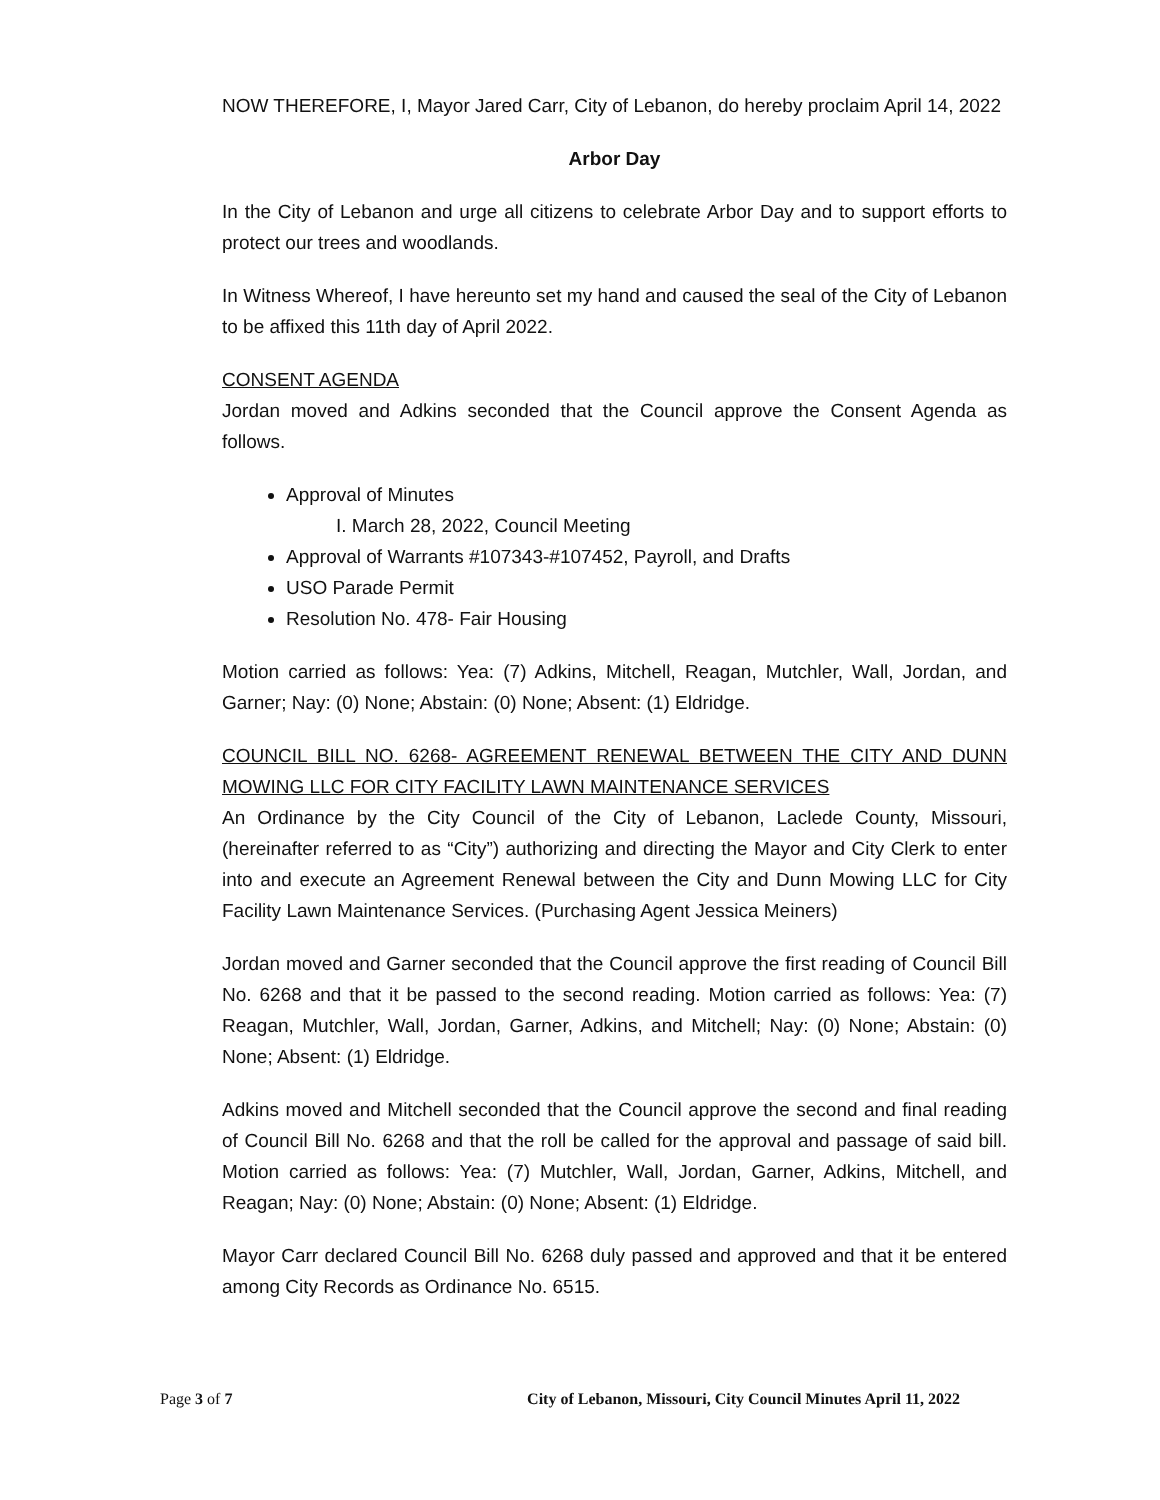NOW THEREFORE, I, Mayor Jared Carr, City of Lebanon, do hereby proclaim April 14, 2022
Arbor Day
In the City of Lebanon and urge all citizens to celebrate Arbor Day and to support efforts to protect our trees and woodlands.
In Witness Whereof, I have hereunto set my hand and caused the seal of the City of Lebanon to be affixed this 11th day of April 2022.
CONSENT AGENDA
Jordan moved and Adkins seconded that the Council approve the Consent Agenda as follows.
Approval of Minutes
I. March 28, 2022, Council Meeting
Approval of Warrants #107343-#107452, Payroll, and Drafts
USO Parade Permit
Resolution No. 478- Fair Housing
Motion carried as follows: Yea: (7) Adkins, Mitchell, Reagan, Mutchler, Wall, Jordan, and Garner; Nay: (0) None; Abstain: (0) None; Absent: (1) Eldridge.
COUNCIL BILL NO. 6268- AGREEMENT RENEWAL BETWEEN THE CITY AND DUNN MOWING LLC FOR CITY FACILITY LAWN MAINTENANCE SERVICES
An Ordinance by the City Council of the City of Lebanon, Laclede County, Missouri, (hereinafter referred to as “City”) authorizing and directing the Mayor and City Clerk to enter into and execute an Agreement Renewal between the City and Dunn Mowing LLC for City Facility Lawn Maintenance Services. (Purchasing Agent Jessica Meiners)
Jordan moved and Garner seconded that the Council approve the first reading of Council Bill No. 6268 and that it be passed to the second reading. Motion carried as follows: Yea: (7) Reagan, Mutchler, Wall, Jordan, Garner, Adkins, and Mitchell; Nay: (0) None; Abstain: (0) None; Absent: (1) Eldridge.
Adkins moved and Mitchell seconded that the Council approve the second and final reading of Council Bill No. 6268 and that the roll be called for the approval and passage of said bill. Motion carried as follows: Yea: (7) Mutchler, Wall, Jordan, Garner, Adkins, Mitchell, and Reagan; Nay: (0) None; Abstain: (0) None; Absent: (1) Eldridge.
Mayor Carr declared Council Bill No. 6268 duly passed and approved and that it be entered among City Records as Ordinance No. 6515.
Page 3 of 7 City of Lebanon, Missouri, City Council Minutes April 11, 2022